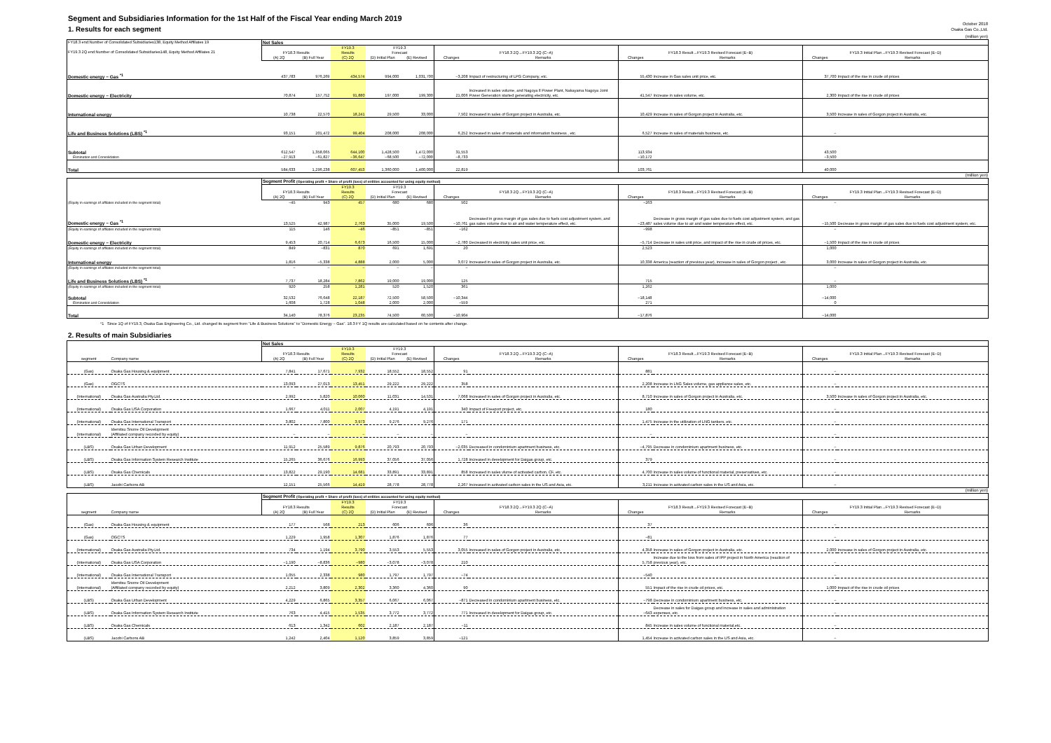Segment and Subsidiaries Information for the 1st Half of the Fiscal Year ending March 2019
1. Results for each segment
October 2018
Osaka Gas Co.,Ltd.
(million yen)
| FY18.3 end:Number of Consolidated Subsidiaries138, Equity Method Affiliates 19 FY19.3 2Q end:Number of Consolidated Subsidiaries148, Equity Method Affiliates 21 | Net Sales | | | | | | | | | | |
| | FY18.3 Results | | FY19.3 Results | FY19.3 Forecast | | FY18.3 2Q→FY19.3 2Q (C−A) | | FY18.3 Result→FY19.3 Revised Forecast (E−B) | | FY19.3 Initial Plan→FY19.3 Revised Forecast (E−D) | |
| | (A) 2Q | (B) Full Year | (C) 2Q | (D) Initial Plan | (E) Revised | Changes | Remarks | Changes | Remarks | Changes | Remarks |
| Domestic energy − Gas <sup>*1</sup> | 437,783 | 976,269 | 434,574 | 994,000 | 1,031,700 | −3,208 | Impact of restructuring of LPG Company, etc. | 55,430 | Increase in Gas sales unit price, etc. | 37,700 | Impact of the rise in crude oil prices |
| Domestic energy − Electricity | 70,874 | 157,752 | 91,880 | 197,000 | 199,300 | 21,006 | Increased in sales volume, and Nagoya Ⅱ Power Plant, Nakayama Nagoya Joint Power Generation started generating electricity, etc. | 41,547 | Increase in sales volume, etc. | 2,300 | Impact of the rise in crude oil prices |
| International energy | 10,738 | 22,570 | 18,241 | 29,500 | 33,000 | 7,502 | Increased in sales of Gorgon project in Australia, etc. | 10,429 | Increase in sales of Gorgon project in Australia, etc. | 3,500 | Increase in sales of Gorgon project in Australia, etc. |
| Life and Business Solutions (LBS) <sup>*1</sup> | 93,151 | 201,472 | 99,404 | 208,000 | 208,000 | 6,252 | Increased in sales of materials and information business , etc. | 6,527 | Increase in sales of materials business, etc. | − | |
| Subtotal | 612,547 | 1,358,065 | 644,100 | 1,428,500 | 1,472,000 | 31,553 | | 113,934 | | 43,500 | |
| Elimination and Consolidation | −27,913 | −61,827 | −36,647 | −68,500 | −72,000 | −8,733 | | −10,172 | | −3,500 | |
| Total | 584,633 | 1,296,238 | 607,453 | 1,360,000 | 1,400,000 | 22,819 | | 103,761 | | 40,000 | |
(million yen)
| | Segment Profit (Operating profit + Share of profit (loss) of entities accounted for using equity method) | | | | | | | | | | |
| | FY18.3 Results | | FY19.3 Results | FY19.3 Forecast | | FY18.3 2Q→FY19.3 2Q (C−A) | | FY18.3 Result→FY19.3 Revised Forecast (E−B) | | FY19.3 Initial Plan→FY19.3 Revised Forecast (E−D) | |
| | (A) 2Q | (B) Full Year | (C) 2Q | (D) Initial Plan | (E) Revised | Changes | Remarks | Changes | Remarks | Changes | Remarks |
| (Equity in earnings of affilates included in the segment total) | −45 | 943 | 457 | 680 | 680 | 502 | | −263 | | − | |
| Domestic energy − Gas <sup>*1</sup> | 13,525 | 42,987 | 2,763 | 35,000 | 19,500 | −10,761 | Decreased in gross margin of gas sales due to fuels cost adjustment system, and gas sales volume due to air and water temperature effect, etc. | −23,487 | Decrease in gross margin of gas sales due to fuels cost adjustment system, and gas sales volume due to air and water temperature effect, etc. | −15,500 | Decrease in gross margin of gas sales due to fuels cost adjustment system, etc. |
| (Equity in earnings of affilates included in the segment total) | 115 | 146 | −46 | −851 | −851 | −162 | | −998 | | − | |
| Domestic energy − Electricity | 9,453 | 20,714 | 6,673 | 16,500 | 15,000 | −2,780 | Decreased in electricity sales unit price, etc. | −5,714 | Decrease in sales unit price, and impact of the rise in crude oil prices, etc. | −1,500 | Impact of the rise in crude oil prices |
| (Equity in earnings of affilates included in the segment total) | 849 | −831 | 870 | 691 | 1,691 | 20 | | 2,523 | | 1,000 | |
| International energy | 1,816 | −5,338 | 4,888 | 2,000 | 5,000 | 3,072 | Increased in sales of Gorgon project in Australia, etc. | 10,338 | America (reaction of previous year), increase in sales of Gorgon project , etc. | 3,000 | Increase in sales of Gorgon project in Australia, etc. |
| (Equity in earnings of affilates included in the segment total) | − | − | − | − | − | − | | | | − | |
| Life and Business Solutions (LBS) <sup>*1</sup> | 7,737 | 18,284 | 7,862 | 19,000 | 19,000 | 125 | | 715 | | − | |
| (Equity in earnings of affilates included in the segment total) | 920 | 258 | 1,281 | 520 | 1,520 | 361 | | 1,262 | | 1,000 | |
| Subtotal | 32,532 | 76,648 | 22,187 | 72,500 | 58,500 | −10,344 | | −18,148 | | −14,000 | |
| Elimination and Consolidation | 1,608 | 1,728 | 1,048 | 2,000 | 2,000 | −559 | | 271 | | 0 | |
| Total | 34,140 | 78,376 | 23,235 | 74,500 | 60,500 | −10,904 | | −17,876 | | −14,000 | |
*1 Since 1Q of FY19.3, Osaka Gas Engineering Co., Ltd. changed its segment from "Life & Business Solutions" to "Domestic Energy − Gas". 18.3 FY 1Q results are calculated based on he contents after change.
2. Results of main Subsidiaries
| | | Net Sales | | | | | | | | | | |
| | | FY18.3 Results | | FY19.3 Results | FY19.3 Forecast | | FY18.3 2Q→FY19.3 2Q (C−A) | | FY18.3 Result→FY19.3 Revised Forecast (E−B) | | FY19.3 Initial Plan→FY19.3 Revised Forecast (E−D) | |
| segment | Company name | (A) 2Q | (B) Full Year | (C) 2Q | (D) Initial Plan | (E) Revised | Changes | Remarks | Changes | Remarks | Changes | Remarks |
| (Gas) | Osaka Gas Housing & equipment | 7,841 | 17,671 | 7,932 | 18,552 | 18,552 | 91 | | 881 | | − | |
| (Gas) | OGCTS | 13,093 | 27,013 | 13,451 | 29,222 | 29,222 | 358 | | 2,208 | Increase in LNG Sales volume, gas appliance sales, etc. | − | |
| (International) | Osaka Gas Australia Pty.Ltd. | 2,992 | 5,820 | 10,060 | 11,031 | 14,531 | 7,068 | Increased in sales of Gorgon project in Australia, etc. | 8,710 | Increase in sales of Gorgon project in Australia, etc. | 3,500 | Increase in sales of Gorgon project in Australia, etc. |
| (International) | Osaka Gas USA Corporation | 1,667 | 4,011 | 2,007 | 4,191 | 4,191 | 340 | Impact of Freeport project, etc. | 180 | | − | |
| (International) | Osaka Gas International Transport | 3,802 | 7,800 | 3,973 | 9,276 | 9,276 | 171 | | 1,475 | Increase in the utilization of LNG tankers, etc. | − | |
| (International) | Idemitsu Snorre Oil Development (Affiliated company recorded by equity) | − | − | − | − | − | − | | − | | − | |
| (LBS) | Osaka Gas Urban Development | 11,912 | 25,589 | 9,876 | 20,793 | 20,793 | −2,035 | Decreased in condominium apartment business, etc. | −4,795 | Decrease in condominium apartment business, etc. | − | |
| (LBS) | Osaka Gas Information System Research Institute | 15,265 | 36,676 | 16,993 | 37,056 | 37,056 | 1,728 | Increased in development for Daigas group, etc. | 379 | | − | |
| (LBS) | Osaka Gas Chemicals | 13,822 | 29,190 | 14,681 | 33,891 | 33,891 | 858 | Increased in sales vlume of activated carbon, CF, etc. | 4,700 | Increase in sales volume of functional material, preservatives, etc. | − | |
| (LBS) | Jacobi Carbons AB | 12,151 | 25,566 | 14,419 | 28,778 | 28,778 | 2,267 | Increased in activated carbon sales in the US and Asia, etc. | 3,211 | Increase in activated carbon sales in the US and Asia, etc. | − | |
(million yen)
| | | Segment Profit (Operating profit + Share of profit (loss) of entities accounted for using equity method) | | | | | | | | | | |
| | | FY18.3 Results | | FY19.3 Results | FY19.3 Forecast | | FY18.3 2Q→FY19.3 2Q (C−A) | | FY18.3 Result→FY19.3 Revised Forecast (E−B) | | FY19.3 Initial Plan→FY19.3 Revised Forecast (E−D) | |
| segment | Company name | (A) 2Q | (B) Full Year | (C) 2Q | (D) Initial Plan | (E) Revised | Changes | Remarks | Changes | Remarks | Changes | Remarks |
| (Gas) | Osaka Gas Housing & equipment | 177 | 568 | 213 | 606 | 606 | 36 | | 37 | | − | |
| (Gas) | OGCTS | 1,229 | 1,958 | 1,307 | 1,876 | 1,876 | 77 | | −81 | | − | |
| (International) | Osaka Gas Australia Pty.Ltd. | 734 | 1,194 | 3,790 | 3,553 | 5,553 | 3,055 | Increased in sales of Gorgon project in Australia, etc. | 4,358 | Increase in sales of Gorgon project in Australia, etc. | 2,000 | Increase in sales of Gorgon project in Australia, etc. |
| (International) | Osaka Gas USA Corporation | −1,190 | −8,836 | −980 | −3,078 | −3,078 | 210 | | 5,758 | Increase due to the loss from sales of IPP project in North America (reaction of previous year), etc. | − | |
| (International) | Osaka Gas International Transport | 1,055 | 2,338 | 980 | 1,797 | 1,797 | −74 | | −540 | | − | |
| (International) | Idemitsu Snorre Oil Development (Affiliated company recorded by equity) | 2,212 | 3,809 | 2,302 | 3,360 | 4,360 | 90 | | 551 | Impact of the rise in crude oil prices, etc. | 1,000 | Impact of the rise in crude oil prices |
| (LBS) | Osaka Gas Urban Development | 4,229 | 6,865 | 3,357 | 6,067 | 6,067 | −871 | Decreased in condominium apartment business, etc. | −798 | Decrease in condominium apartment business, etc. | − | |
| (LBS) | Osaka Gas Information System Research Institute | 763 | 4,415 | 1,535 | 3,772 | 3,772 | 771 | Increased in development for Daigas group, etc. | −643 | Decrease in sales for Daigas group and increase in sales and administration expenses, etc. | − | |
| (LBS) | Osaka Gas Chemicals | 613 | 1,342 | 602 | 2,187 | 2,187 | −11 | | 845 | Increase in sales volume of functional material,etc. | − | |
| (LBS) | Jacobi Carbons AB | 1,242 | 2,404 | 1,120 | 3,859 | 3,859 | −121 | | 1,454 | Increase in activated carbon sales in the US and Asia, etc. | − | |